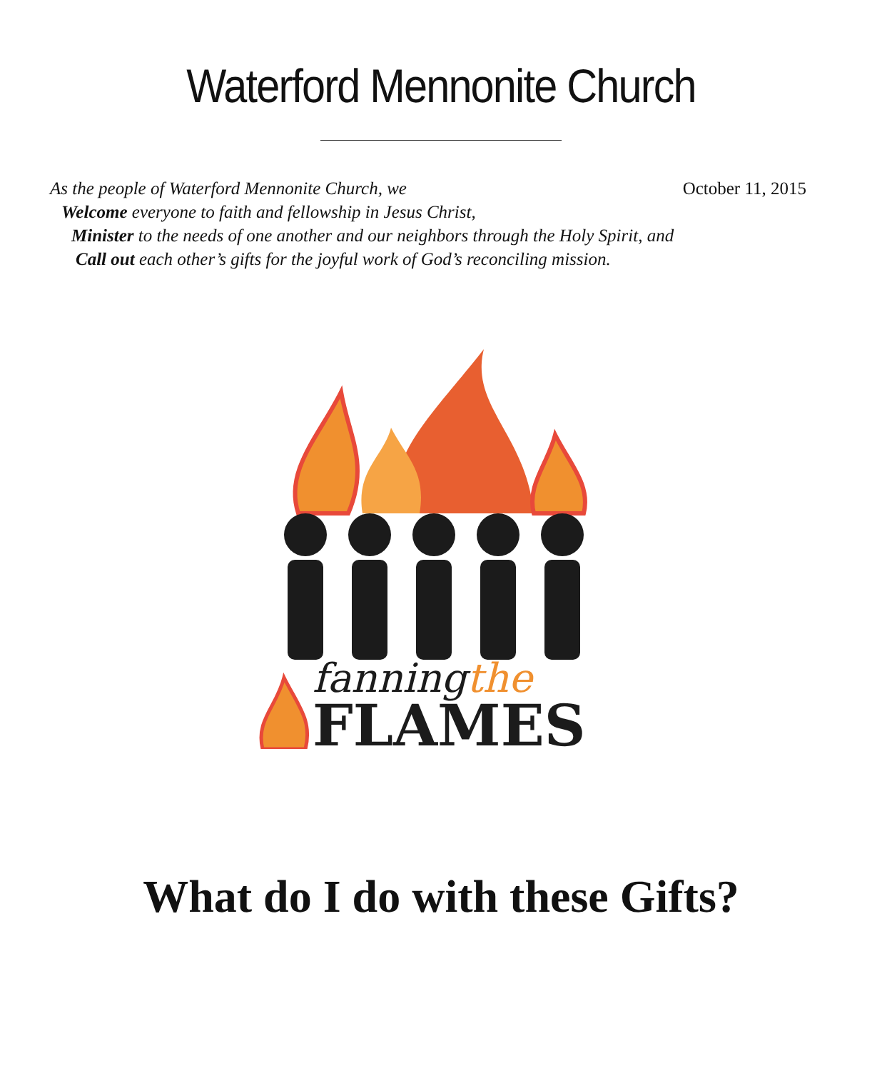Waterford Mennonite Church
As the people of Waterford Mennonite Church, we October 11, 2015
Welcome everyone to faith and fellowship in Jesus Christ,
Minister to the needs of one another and our neighbors through the Holy Spirit, and
Call out each other’s gifts for the joyful work of God’s reconciling mission.
fanningthe
FLAMES
What do I do with these Gifts?